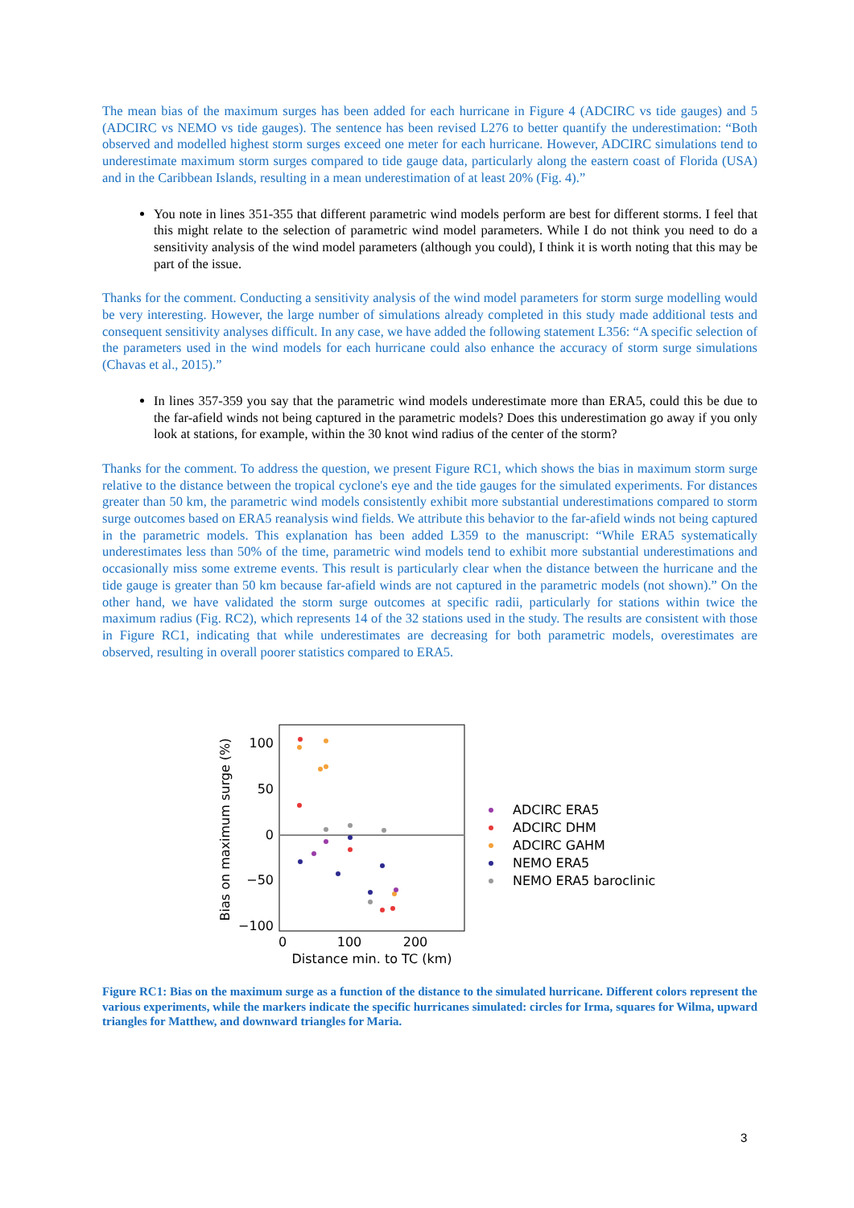The mean bias of the maximum surges has been added for each hurricane in Figure 4 (ADCIRC vs tide gauges) and 5 (ADCIRC vs NEMO vs tide gauges). The sentence has been revised L276 to better quantify the underestimation: “Both observed and modelled highest storm surges exceed one meter for each hurricane. However, ADCIRC simulations tend to underestimate maximum storm surges compared to tide gauge data, particularly along the eastern coast of Florida (USA) and in the Caribbean Islands, resulting in a mean underestimation of at least 20% (Fig. 4).”
You note in lines 351-355 that different parametric wind models perform are best for different storms. I feel that this might relate to the selection of parametric wind model parameters. While I do not think you need to do a sensitivity analysis of the wind model parameters (although you could), I think it is worth noting that this may be part of the issue.
Thanks for the comment. Conducting a sensitivity analysis of the wind model parameters for storm surge modelling would be very interesting. However, the large number of simulations already completed in this study made additional tests and consequent sensitivity analyses difficult. In any case, we have added the following statement L356: “A specific selection of the parameters used in the wind models for each hurricane could also enhance the accuracy of storm surge simulations (Chavas et al., 2015).”
In lines 357-359 you say that the parametric wind models underestimate more than ERA5, could this be due to the far-afield winds not being captured in the parametric models? Does this underestimation go away if you only look at stations, for example, within the 30 knot wind radius of the center of the storm?
Thanks for the comment. To address the question, we present Figure RC1, which shows the bias in maximum storm surge relative to the distance between the tropical cyclone's eye and the tide gauges for the simulated experiments. For distances greater than 50 km, the parametric wind models consistently exhibit more substantial underestimations compared to storm surge outcomes based on ERA5 reanalysis wind fields. We attribute this behavior to the far-afield winds not being captured in the parametric models. This explanation has been added L359 to the manuscript: “While ERA5 systematically underestimates less than 50% of the time, parametric wind models tend to exhibit more substantial underestimations and occasionally miss some extreme events. This result is particularly clear when the distance between the hurricane and the tide gauge is greater than 50 km because far-afield winds are not captured in the parametric models (not shown).” On the other hand, we have validated the storm surge outcomes at specific radii, particularly for stations within twice the maximum radius (Fig. RC2), which represents 14 of the 32 stations used in the study. The results are consistent with those in Figure RC1, indicating that while underestimates are decreasing for both parametric models, overestimates are observed, resulting in overall poorer statistics compared to ERA5.
100
50
0
−50
−100
0
100
200
Distance min. to TC (km)
Bias on maximum surge (%)
ADCIRC ERA5
ADCIRC DHM
ADCIRC GAHM
NEMO ERA5
NEMO ERA5 baroclinic
Figure RC1: Bias on the maximum surge as a function of the distance to the simulated hurricane. Different colors represent the various experiments, while the markers indicate the specific hurricanes simulated: circles for Irma, squares for Wilma, upward triangles for Matthew, and downward triangles for Maria.
3